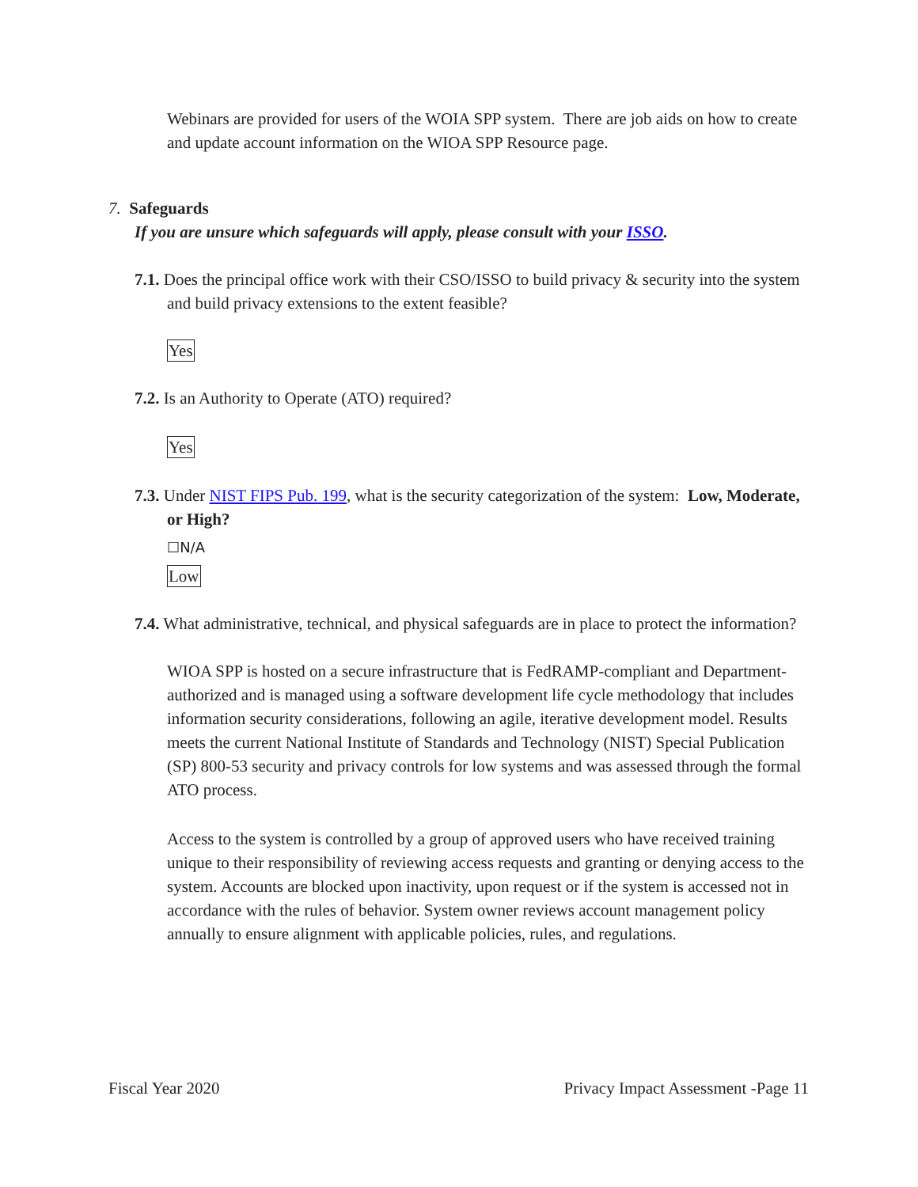Webinars are provided for users of the WOIA SPP system. There are job aids on how to create and update account information on the WIOA SPP Resource page.
7. Safeguards
If you are unsure which safeguards will apply, please consult with your ISSO.
7.1. Does the principal office work with their CSO/ISSO to build privacy & security into the system and build privacy extensions to the extent feasible?
Yes
7.2. Is an Authority to Operate (ATO) required?
Yes
7.3. Under NIST FIPS Pub. 199, what is the security categorization of the system: Low, Moderate, or High?
☐N/A
Low
7.4. What administrative, technical, and physical safeguards are in place to protect the information?
WIOA SPP is hosted on a secure infrastructure that is FedRAMP-compliant and Department-authorized and is managed using a software development life cycle methodology that includes information security considerations, following an agile, iterative development model. Results meets the current National Institute of Standards and Technology (NIST) Special Publication (SP) 800-53 security and privacy controls for low systems and was assessed through the formal ATO process.
Access to the system is controlled by a group of approved users who have received training unique to their responsibility of reviewing access requests and granting or denying access to the system. Accounts are blocked upon inactivity, upon request or if the system is accessed not in accordance with the rules of behavior. System owner reviews account management policy annually to ensure alignment with applicable policies, rules, and regulations.
Fiscal Year 2020 Privacy Impact Assessment -Page 11